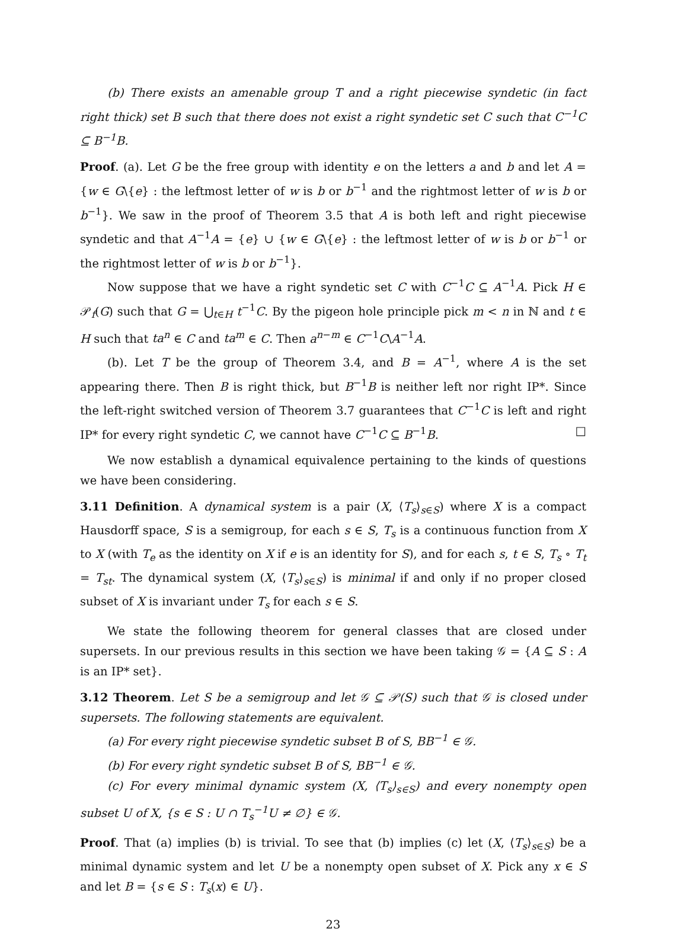(b) There exists an amenable group T and a right piecewise syndetic (in fact right thick) set B such that there does not exist a right syndetic set C such that C<sup>−1</sup>C ⊆ B<sup>−1</sup>B.
Proof. (a). Let G be the free group with identity e on the letters a and b and let A = {w ∈ G\{e} : the leftmost letter of w is b or b<sup>−1</sup> and the rightmost letter of w is b or b<sup>−1</sup>}. We saw in the proof of Theorem 3.5 that A is both left and right piecewise syndetic and that A<sup>−1</sup>A = {e} ∪ {w ∈ G\{e} : the leftmost letter of w is b or b<sup>−1</sup> or the rightmost letter of w is b or b<sup>−1</sup>}.
Now suppose that we have a right syndetic set C with C<sup>−1</sup>C ⊆ A<sup>−1</sup>A. Pick H ∈ 𝒫<sub>f</sub>(G) such that G = ⋃<sub>t∈H</sub> t<sup>−1</sup>C. By the pigeon hole principle pick m < n in ℕ and t ∈ H such that ta<sup>n</sup> ∈ C and ta<sup>m</sup> ∈ C. Then a<sup>n−m</sup> ∈ C<sup>−1</sup>C\A<sup>−1</sup>A.
(b). Let T be the group of Theorem 3.4, and B = A<sup>−1</sup>, where A is the set appearing there. Then B is right thick, but B<sup>−1</sup>B is neither left nor right IP*. Since the left-right switched version of Theorem 3.7 guarantees that C<sup>−1</sup>C is left and right IP* for every right syndetic C, we cannot have C<sup>−1</sup>C ⊆ B<sup>−1</sup>B. □
We now establish a dynamical equivalence pertaining to the kinds of questions we have been considering.
3.11 Definition. A dynamical system is a pair (X, ⟨T<sub>s</sub>⟩<sub>s∈S</sub>) where X is a compact Hausdorff space, S is a semigroup, for each s ∈ S, T<sub>s</sub> is a continuous function from X to X (with T<sub>e</sub> as the identity on X if e is an identity for S), and for each s, t ∈ S, T<sub>s</sub> ∘ T<sub>t</sub> = T<sub>st</sub>. The dynamical system (X, ⟨T<sub>s</sub>⟩<sub>s∈S</sub>) is minimal if and only if no proper closed subset of X is invariant under T<sub>s</sub> for each s ∈ S.
We state the following theorem for general classes that are closed under supersets. In our previous results in this section we have been taking 𝒢 = {A ⊆ S : A is an IP* set}.
3.12 Theorem. Let S be a semigroup and let 𝒢 ⊆ 𝒫(S) such that 𝒢 is closed under supersets. The following statements are equivalent.
(a) For every right piecewise syndetic subset B of S, BB<sup>−1</sup> ∈ 𝒢.
(b) For every right syndetic subset B of S, BB<sup>−1</sup> ∈ 𝒢.
(c) For every minimal dynamic system (X, ⟨T<sub>s</sub>⟩<sub>s∈S</sub>) and every nonempty open subset U of X, {s ∈ S : U ∩ T<sub>s</sub><sup>−1</sup>U ≠ ∅} ∈ 𝒢.
Proof. That (a) implies (b) is trivial. To see that (b) implies (c) let (X, ⟨T<sub>s</sub>⟩<sub>s∈S</sub>) be a minimal dynamic system and let U be a nonempty open subset of X. Pick any x ∈ S and let B = {s ∈ S : T<sub>s</sub>(x) ∈ U}.
23